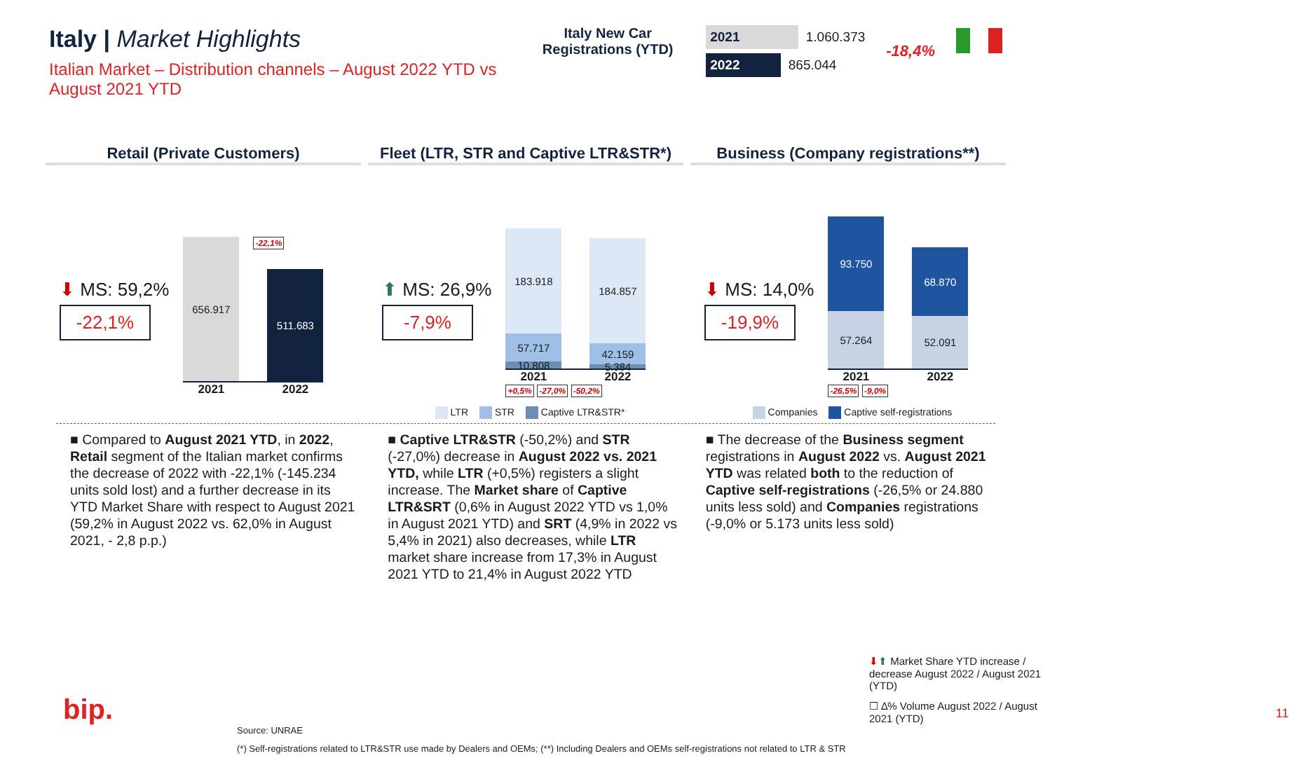Italy | Market Highlights
Italian Market – Distribution channels – August 2022 YTD vs August 2021 YTD
Italy New Car Registrations (YTD)
2021 1.060.373
2022 865.044
-18,4%
Retail (Private Customers)
⬇ MS: 59,2%
-22,1%
656.917
-22,1%
511.683
2021 2022
Fleet (LTR, STR and Captive LTR&STR*)
⬆ MS: 26,9%
-7,9%
183.918
57.717
10.808
184.857
42.159
5.384
2021 2022
+0,5% -27,0% -50,2%
LTR STR Captive LTR&STR*
Business (Company registrations**)
⬇ MS: 14,0%
-19,9%
93.750
57.264
68.870
52.091
2021 2022
-26,5% -9,0%
Companies Captive self-registrations
■ Compared to August 2021 YTD, in 2022, Retail segment of the Italian market confirms the decrease of 2022 with -22,1% (-145.234 units sold lost) and a further decrease in its YTD Market Share with respect to August 2021 (59,2% in August 2022 vs. 62,0% in August 2021, - 2,8 p.p.)
■ Captive LTR&STR (-50,2%) and STR (-27,0%) decrease in August 2022 vs. 2021 YTD, while LTR (+0,5%) registers a slight increase. The Market share of Captive LTR&SRT (0,6% in August 2022 YTD vs 1,0% in August 2021 YTD) and SRT (4,9% in 2022 vs 5,4% in 2021) also decreases, while LTR market share increase from 17,3% in August 2021 YTD to 21,4% in August 2022 YTD
■ The decrease of the Business segment registrations in August 2022 vs. August 2021 YTD was related both to the reduction of Captive self-registrations (-26,5% or 24.880 units less sold) and Companies registrations (-9,0% or 5.173 units less sold)
⬇⬆ Market Share YTD increase / decrease August 2022 / August 2021 (YTD)
☐ ∆% Volume August 2022 / August 2021 (YTD)
bip. 11
Source: UNRAE
(*) Self-registrations related to LTR&STR use made by Dealers and OEMs; (**) Including Dealers and OEMs self-registrations not related to LTR & STR